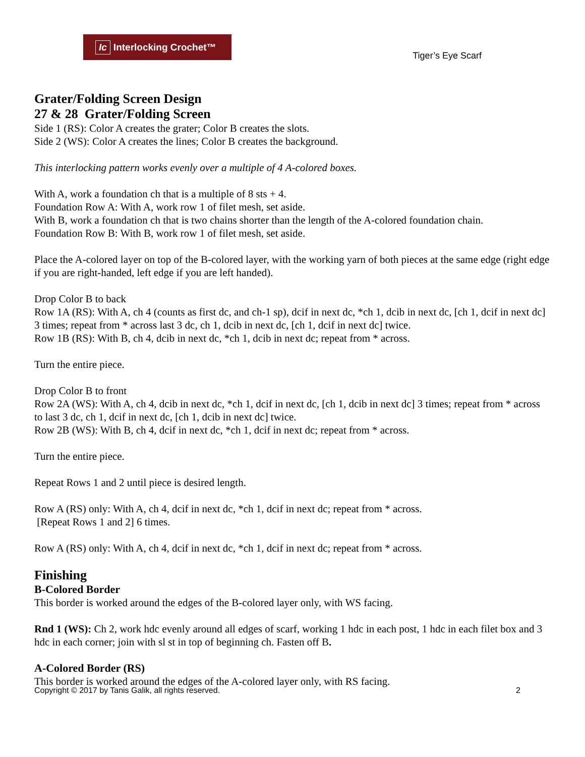Ic Interlocking Crochet™
Tiger’s Eye Scarf
Grater/Folding Screen Design
27 & 28 Grater/Folding Screen
Side 1 (RS): Color A creates the grater; Color B creates the slots.
Side 2 (WS): Color A creates the lines; Color B creates the background.
This interlocking pattern works evenly over a multiple of 4 A-colored boxes.
With A, work a foundation ch that is a multiple of 8 sts + 4.
Foundation Row A: With A, work row 1 of filet mesh, set aside.
With B, work a foundation ch that is two chains shorter than the length of the A-colored foundation chain.
Foundation Row B: With B, work row 1 of filet mesh, set aside.
Place the A-colored layer on top of the B-colored layer, with the working yarn of both pieces at the same edge (right edge if you are right-handed, left edge if you are left handed).
Drop Color B to back
Row 1A (RS): With A, ch 4 (counts as first dc, and ch-1 sp), dcif in next dc, *ch 1, dcib in next dc, [ch 1, dcif in next dc] 3 times; repeat from * across last 3 dc, ch 1, dcib in next dc, [ch 1, dcif in next dc] twice.
Row 1B (RS): With B, ch 4, dcib in next dc, *ch 1, dcib in next dc; repeat from * across.
Turn the entire piece.
Drop Color B to front
Row 2A (WS): With A, ch 4, dcib in next dc, *ch 1, dcif in next dc, [ch 1, dcib in next dc] 3 times; repeat from * across to last 3 dc, ch 1, dcif in next dc, [ch 1, dcib in next dc] twice.
Row 2B (WS): With B, ch 4, dcif in next dc, *ch 1, dcif in next dc; repeat from * across.
Turn the entire piece.
Repeat Rows 1 and 2 until piece is desired length.
Row A (RS) only: With A, ch 4, dcif in next dc, *ch 1, dcif in next dc; repeat from * across.
[Repeat Rows 1 and 2] 6 times.
Row A (RS) only: With A, ch 4, dcif in next dc, *ch 1, dcif in next dc; repeat from * across.
Finishing
B-Colored Border
This border is worked around the edges of the B-colored layer only, with WS facing.
Rnd 1 (WS): Ch 2, work hdc evenly around all edges of scarf, working 1 hdc in each post, 1 hdc in each filet box and 3 hdc in each corner; join with sl st in top of beginning ch. Fasten off B.
A-Colored Border (RS)
This border is worked around the edges of the A-colored layer only, with RS facing.
Copyright © 2017 by Tanis Galik, all rights reserved. 2